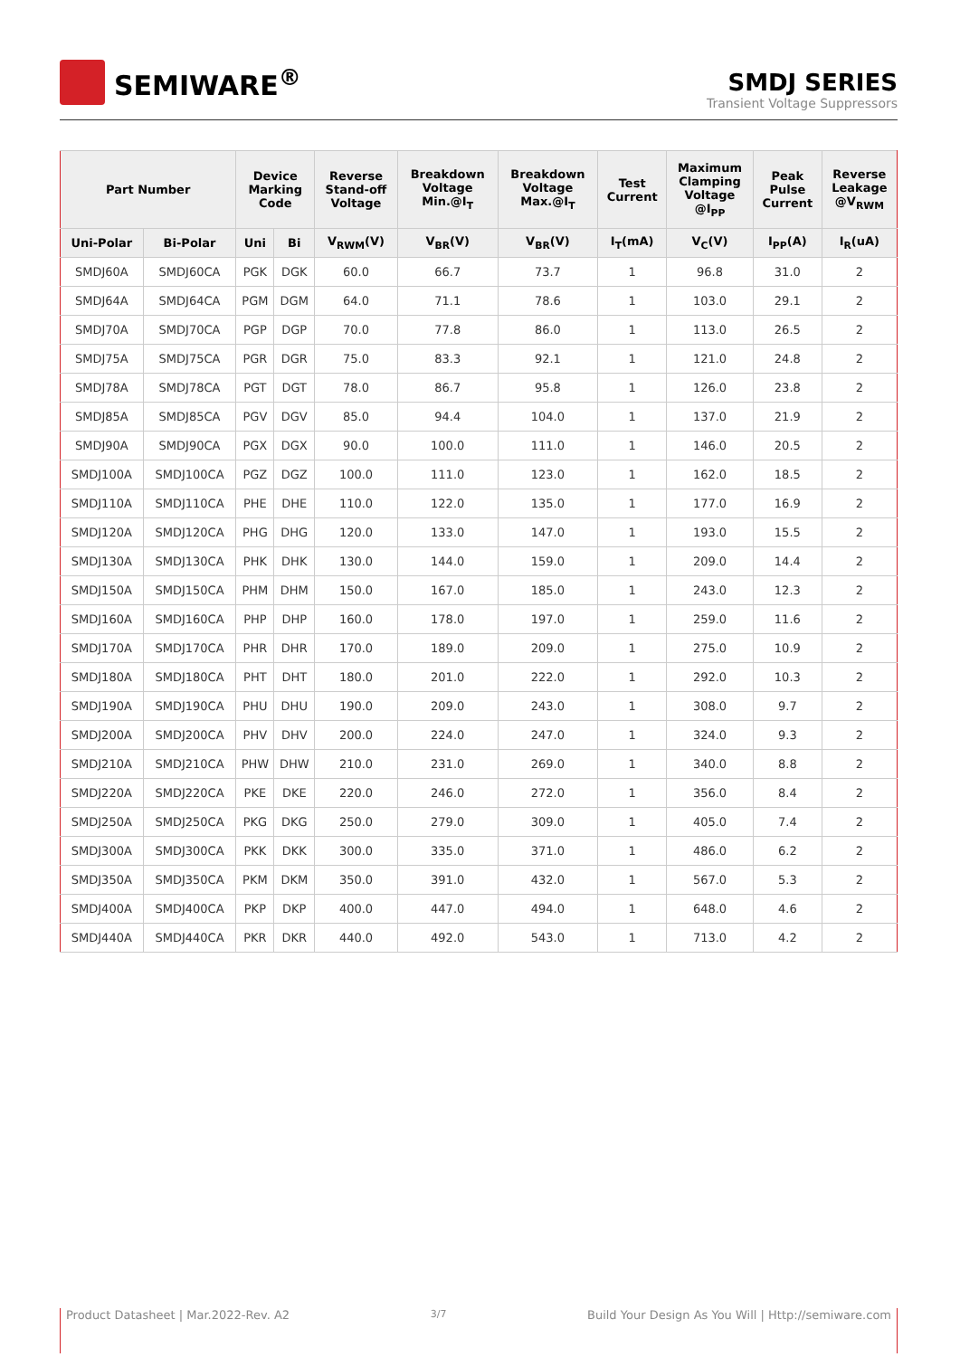SEMIWARE<sup>®</sup>
SMDJ SERIES
Transient Voltage Suppressors
| Part Number | | Device Marking Code | | Reverse Stand-off Voltage | Breakdown Voltage Min.@I<sub>T</sub> | Breakdown Voltage Max.@I<sub>T</sub> | Test Current | Maximum Clamping Voltage @I<sub>PP</sub> | Peak Pulse Current | Reverse Leakage @V<sub>RWM</sub> |
| --- | --- | --- | --- | --- | --- | --- | --- | --- | --- | --- |
| Uni-Polar | Bi-Polar | Uni | Bi | V<sub>RWM</sub>(V) | V<sub>BR</sub>(V) | V<sub>BR</sub>(V) | I<sub>T</sub>(mA) | V<sub>C</sub>(V) | I<sub>PP</sub>(A) | I<sub>R</sub>(uA) |
| SMDJ60A | SMDJ60CA | PGK | DGK | 60.0 | 66.7 | 73.7 | 1 | 96.8 | 31.0 | 2 |
| SMDJ64A | SMDJ64CA | PGM | DGM | 64.0 | 71.1 | 78.6 | 1 | 103.0 | 29.1 | 2 |
| SMDJ70A | SMDJ70CA | PGP | DGP | 70.0 | 77.8 | 86.0 | 1 | 113.0 | 26.5 | 2 |
| SMDJ75A | SMDJ75CA | PGR | DGR | 75.0 | 83.3 | 92.1 | 1 | 121.0 | 24.8 | 2 |
| SMDJ78A | SMDJ78CA | PGT | DGT | 78.0 | 86.7 | 95.8 | 1 | 126.0 | 23.8 | 2 |
| SMDJ85A | SMDJ85CA | PGV | DGV | 85.0 | 94.4 | 104.0 | 1 | 137.0 | 21.9 | 2 |
| SMDJ90A | SMDJ90CA | PGX | DGX | 90.0 | 100.0 | 111.0 | 1 | 146.0 | 20.5 | 2 |
| SMDJ100A | SMDJ100CA | PGZ | DGZ | 100.0 | 111.0 | 123.0 | 1 | 162.0 | 18.5 | 2 |
| SMDJ110A | SMDJ110CA | PHE | DHE | 110.0 | 122.0 | 135.0 | 1 | 177.0 | 16.9 | 2 |
| SMDJ120A | SMDJ120CA | PHG | DHG | 120.0 | 133.0 | 147.0 | 1 | 193.0 | 15.5 | 2 |
| SMDJ130A | SMDJ130CA | PHK | DHK | 130.0 | 144.0 | 159.0 | 1 | 209.0 | 14.4 | 2 |
| SMDJ150A | SMDJ150CA | PHM | DHM | 150.0 | 167.0 | 185.0 | 1 | 243.0 | 12.3 | 2 |
| SMDJ160A | SMDJ160CA | PHP | DHP | 160.0 | 178.0 | 197.0 | 1 | 259.0 | 11.6 | 2 |
| SMDJ170A | SMDJ170CA | PHR | DHR | 170.0 | 189.0 | 209.0 | 1 | 275.0 | 10.9 | 2 |
| SMDJ180A | SMDJ180CA | PHT | DHT | 180.0 | 201.0 | 222.0 | 1 | 292.0 | 10.3 | 2 |
| SMDJ190A | SMDJ190CA | PHU | DHU | 190.0 | 209.0 | 243.0 | 1 | 308.0 | 9.7 | 2 |
| SMDJ200A | SMDJ200CA | PHV | DHV | 200.0 | 224.0 | 247.0 | 1 | 324.0 | 9.3 | 2 |
| SMDJ210A | SMDJ210CA | PHW | DHW | 210.0 | 231.0 | 269.0 | 1 | 340.0 | 8.8 | 2 |
| SMDJ220A | SMDJ220CA | PKE | DKE | 220.0 | 246.0 | 272.0 | 1 | 356.0 | 8.4 | 2 |
| SMDJ250A | SMDJ250CA | PKG | DKG | 250.0 | 279.0 | 309.0 | 1 | 405.0 | 7.4 | 2 |
| SMDJ300A | SMDJ300CA | PKK | DKK | 300.0 | 335.0 | 371.0 | 1 | 486.0 | 6.2 | 2 |
| SMDJ350A | SMDJ350CA | PKM | DKM | 350.0 | 391.0 | 432.0 | 1 | 567.0 | 5.3 | 2 |
| SMDJ400A | SMDJ400CA | PKP | DKP | 400.0 | 447.0 | 494.0 | 1 | 648.0 | 4.6 | 2 |
| SMDJ440A | SMDJ440CA | PKR | DKR | 440.0 | 492.0 | 543.0 | 1 | 713.0 | 4.2 | 2 |
Product Datasheet | Mar.2022-Rev. A2 3/7 Build Your Design As You Will | Http://semiware.com